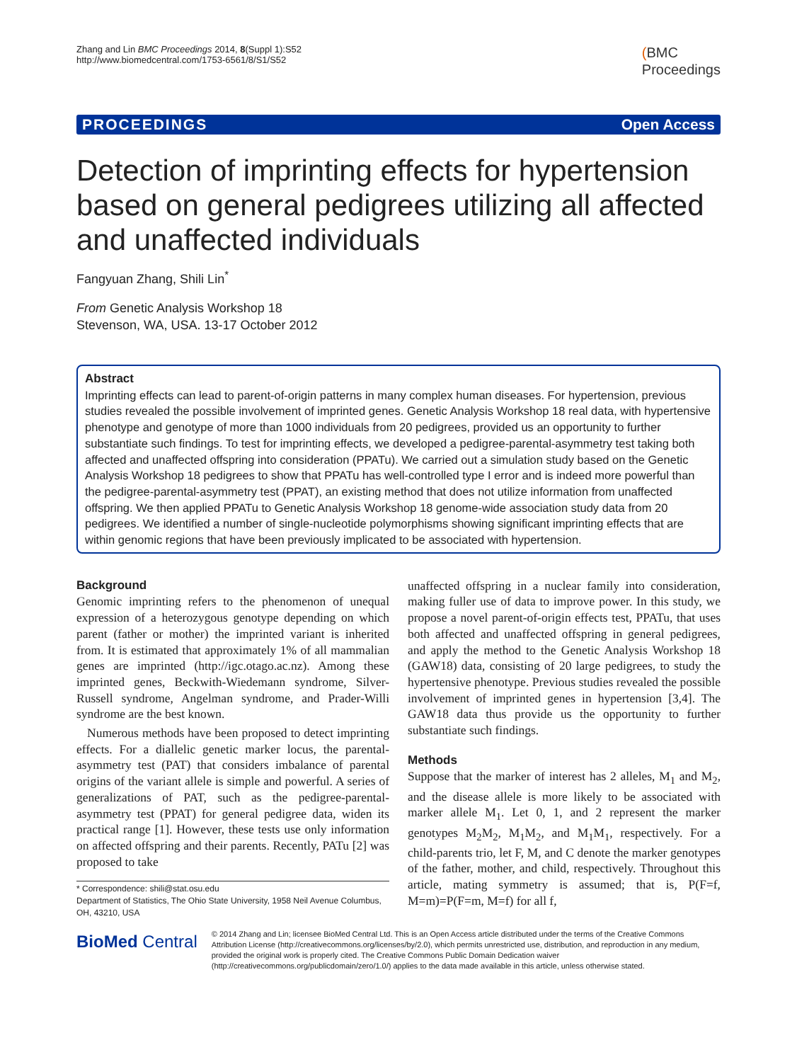Zhang and Lin BMC Proceedings 2014, 8(Suppl 1):S52
http://www.biomedcentral.com/1753-6561/8/S1/S52
(BMC
Proceedings
PROCEEDINGS Open Access
Detection of imprinting effects for hypertension based on general pedigrees utilizing all affected and unaffected individuals
Fangyuan Zhang, Shili Lin<sup>*</sup>
From Genetic Analysis Workshop 18
Stevenson, WA, USA. 13-17 October 2012
Abstract
Imprinting effects can lead to parent-of-origin patterns in many complex human diseases. For hypertension, previous studies revealed the possible involvement of imprinted genes. Genetic Analysis Workshop 18 real data, with hypertensive phenotype and genotype of more than 1000 individuals from 20 pedigrees, provided us an opportunity to further substantiate such findings. To test for imprinting effects, we developed a pedigree-parental-asymmetry test taking both affected and unaffected offspring into consideration (PPATu). We carried out a simulation study based on the Genetic Analysis Workshop 18 pedigrees to show that PPATu has well-controlled type I error and is indeed more powerful than the pedigree-parental-asymmetry test (PPAT), an existing method that does not utilize information from unaffected offspring. We then applied PPATu to Genetic Analysis Workshop 18 genome-wide association study data from 20 pedigrees. We identified a number of single-nucleotide polymorphisms showing significant imprinting effects that are within genomic regions that have been previously implicated to be associated with hypertension.
Background
Genomic imprinting refers to the phenomenon of unequal expression of a heterozygous genotype depending on which parent (father or mother) the imprinted variant is inherited from. It is estimated that approximately 1% of all mammalian genes are imprinted (http://igc.otago.ac.nz). Among these imprinted genes, Beckwith-Wiedemann syndrome, Silver-Russell syndrome, Angelman syndrome, and Prader-Willi syndrome are the best known.
Numerous methods have been proposed to detect imprinting effects. For a diallelic genetic marker locus, the parental-asymmetry test (PAT) that considers imbalance of parental origins of the variant allele is simple and powerful. A series of generalizations of PAT, such as the pedigree-parental-asymmetry test (PPAT) for general pedigree data, widen its practical range [1]. However, these tests use only information on affected offspring and their parents. Recently, PATu [2] was proposed to take
* Correspondence: shili@stat.osu.edu
Department of Statistics, The Ohio State University, 1958 Neil Avenue Columbus, OH, 43210, USA
unaffected offspring in a nuclear family into consideration, making fuller use of data to improve power. In this study, we propose a novel parent-of-origin effects test, PPATu, that uses both affected and unaffected offspring in general pedigrees, and apply the method to the Genetic Analysis Workshop 18 (GAW18) data, consisting of 20 large pedigrees, to study the hypertensive phenotype. Previous studies revealed the possible involvement of imprinted genes in hypertension [3,4]. The GAW18 data thus provide us the opportunity to further substantiate such findings.
Methods
Suppose that the marker of interest has 2 alleles, M<sub>1</sub> and M<sub>2</sub>, and the disease allele is more likely to be associated with marker allele M<sub>1</sub>. Let 0, 1, and 2 represent the marker genotypes M<sub>2</sub>M<sub>2</sub>, M<sub>1</sub>M<sub>2</sub>, and M<sub>1</sub>M<sub>1</sub>, respectively. For a child-parents trio, let F, M, and C denote the marker genotypes of the father, mother, and child, respectively. Throughout this article, mating symmetry is assumed; that is, P(F=f, M=m)=P(F=m, M=f) for all f,
BioMed Central
© 2014 Zhang and Lin; licensee BioMed Central Ltd. This is an Open Access article distributed under the terms of the Creative Commons Attribution License (http://creativecommons.org/licenses/by/2.0), which permits unrestricted use, distribution, and reproduction in any medium, provided the original work is properly cited. The Creative Commons Public Domain Dedication waiver (http://creativecommons.org/publicdomain/zero/1.0/) applies to the data made available in this article, unless otherwise stated.